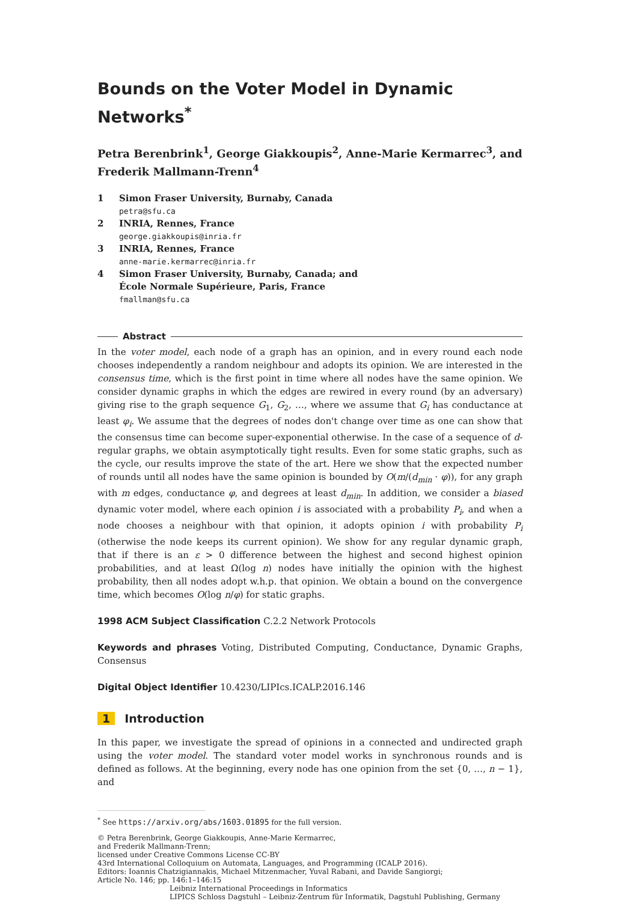Bounds on the Voter Model in Dynamic Networks<sup>*</sup>
Petra Berenbrink<sup>1</sup>, George Giakkoupis<sup>2</sup>, Anne-Marie Kermarrec<sup>3</sup>, and Frederik Mallmann-Trenn<sup>4</sup>
1 Simon Fraser University, Burnaby, Canada
petra@sfu.ca
2 INRIA, Rennes, France
george.giakkoupis@inria.fr
3 INRIA, Rennes, France
anne-marie.kermarrec@inria.fr
4 Simon Fraser University, Burnaby, Canada; and
École Normale Supérieure, Paris, France
fmallman@sfu.ca
Abstract
In the voter model, each node of a graph has an opinion, and in every round each node chooses independently a random neighbour and adopts its opinion. We are interested in the consensus time, which is the first point in time where all nodes have the same opinion. We consider dynamic graphs in which the edges are rewired in every round (by an adversary) giving rise to the graph sequence G<sub>1</sub>, G<sub>2</sub>, …, where we assume that G<sub>i</sub> has conductance at least φ<sub>i</sub>. We assume that the degrees of nodes don't change over time as one can show that the consensus time can become super-exponential otherwise. In the case of a sequence of d-regular graphs, we obtain asymptotically tight results. Even for some static graphs, such as the cycle, our results improve the state of the art. Here we show that the expected number of rounds until all nodes have the same opinion is bounded by O(m/(d<sub>min</sub> · φ)), for any graph with m edges, conductance φ, and degrees at least d<sub>min</sub>. In addition, we consider a biased dynamic voter model, where each opinion i is associated with a probability P<sub>i</sub>, and when a node chooses a neighbour with that opinion, it adopts opinion i with probability P<sub>i</sub> (otherwise the node keeps its current opinion). We show for any regular dynamic graph, that if there is an ε > 0 difference between the highest and second highest opinion probabilities, and at least Ω(log n) nodes have initially the opinion with the highest probability, then all nodes adopt w.h.p. that opinion. We obtain a bound on the convergence time, which becomes O(log n/φ) for static graphs.
1998 ACM Subject Classification C.2.2 Network Protocols
Keywords and phrases Voting, Distributed Computing, Conductance, Dynamic Graphs, Consensus
Digital Object Identifier 10.4230/LIPIcs.ICALP.2016.146
1 Introduction
In this paper, we investigate the spread of opinions in a connected and undirected graph using the voter model. The standard voter model works in synchronous rounds and is defined as follows. At the beginning, every node has one opinion from the set {0, …, n − 1}, and
<sup>*</sup> See https://arxiv.org/abs/1603.01895 for the full version.
© Petra Berenbrink, George Giakkoupis, Anne-Marie Kermarrec,
and Frederik Mallmann-Trenn;
licensed under Creative Commons License CC-BY
43rd International Colloquium on Automata, Languages, and Programming (ICALP 2016).
Editors: Ioannis Chatzigiannakis, Michael Mitzenmacher, Yuval Rabani, and Davide Sangiorgi;
Article No. 146; pp. 146:1–146:15
Leibniz International Proceedings in Informatics
LIPICS Schloss Dagstuhl – Leibniz-Zentrum für Informatik, Dagstuhl Publishing, Germany